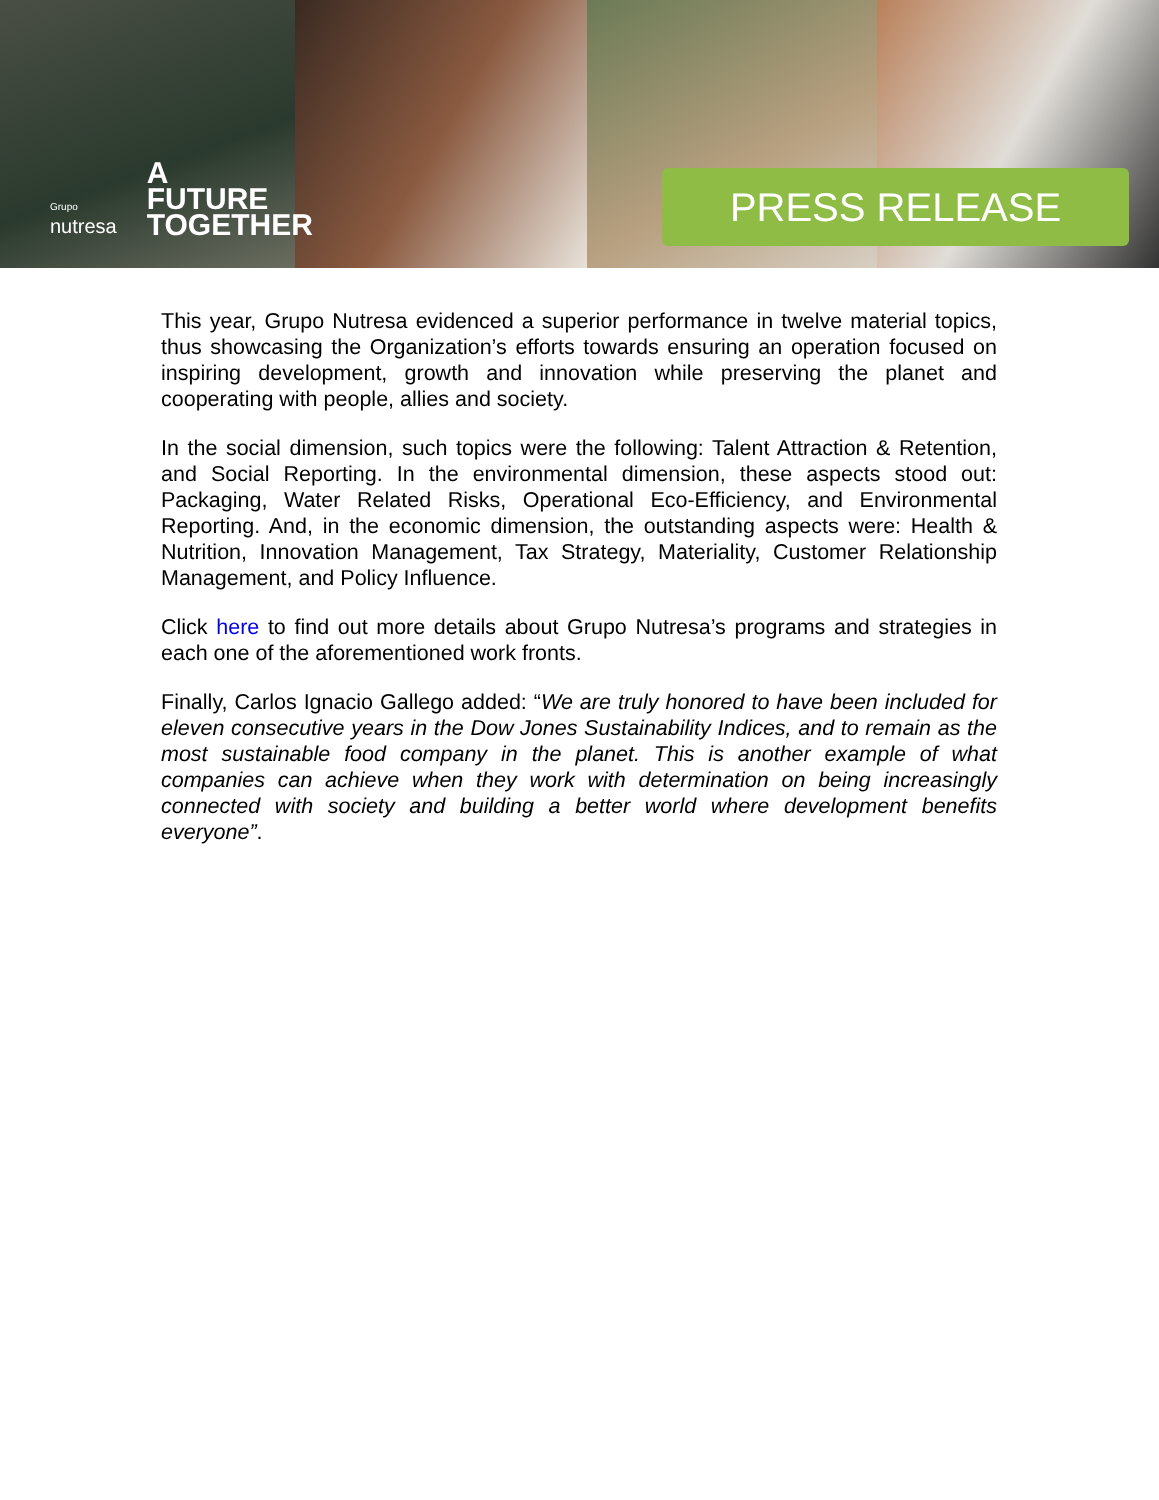Grupo
nutresa
A
FUTURE
TOGETHER
PRESS RELEASE
This year, Grupo Nutresa evidenced a superior performance in twelve material topics, thus showcasing the Organization’s efforts towards ensuring an operation focused on inspiring development, growth and innovation while preserving the planet and cooperating with people, allies and society.
In the social dimension, such topics were the following: Talent Attraction & Retention, and Social Reporting. In the environmental dimension, these aspects stood out: Packaging, Water Related Risks, Operational Eco-Efficiency, and Environmental Reporting. And, in the economic dimension, the outstanding aspects were: Health & Nutrition, Innovation Management, Tax Strategy, Materiality, Customer Relationship Management, and Policy Influence.
Click here to find out more details about Grupo Nutresa’s programs and strategies in each one of the aforementioned work fronts.
Finally, Carlos Ignacio Gallego added: “We are truly honored to have been included for eleven consecutive years in the Dow Jones Sustainability Indices, and to remain as the most sustainable food company in the planet. This is another example of what companies can achieve when they work with determination on being increasingly connected with society and building a better world where development benefits everyone”.